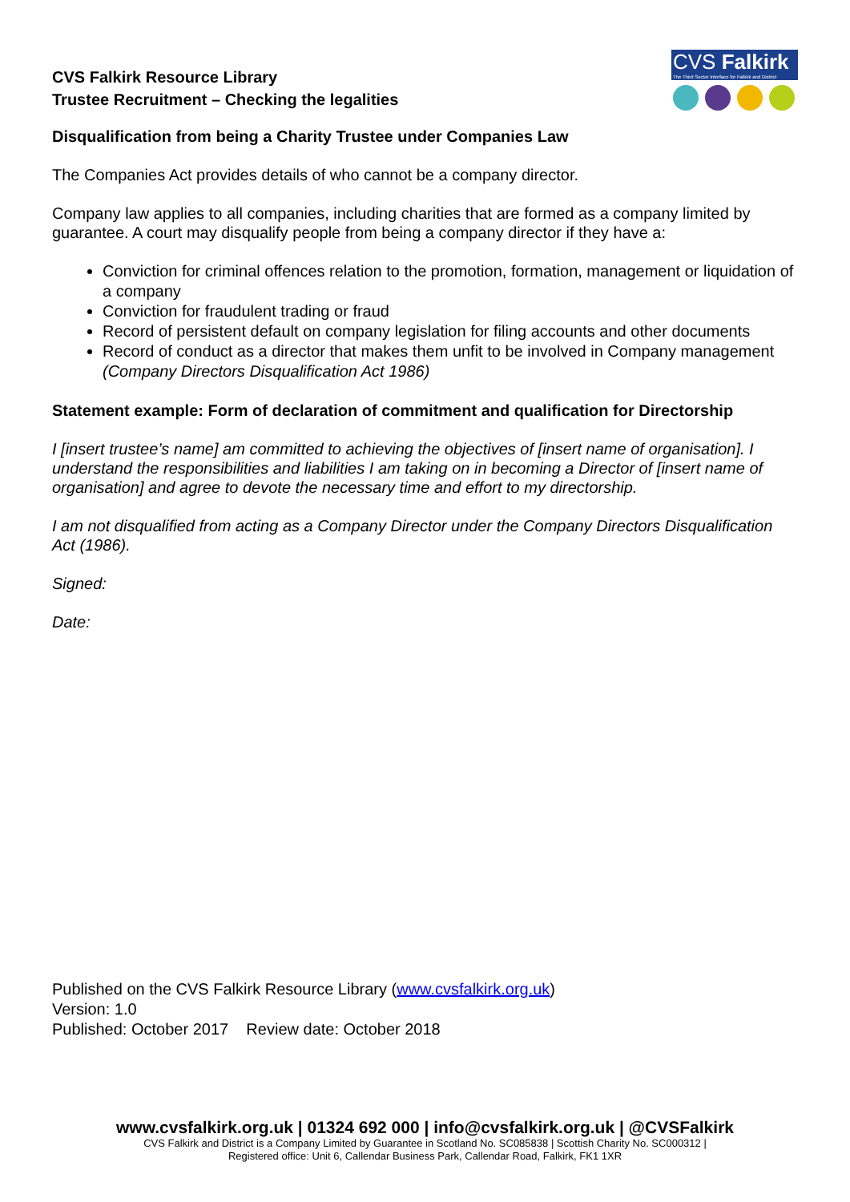CVS Falkirk Resource Library
Trustee Recruitment – Checking the legalities
CVS Falkirk
The Third Sector Interface for Falkirk and District
Disqualification from being a Charity Trustee under Companies Law
The Companies Act provides details of who cannot be a company director.
Company law applies to all companies, including charities that are formed as a company limited by guarantee. A court may disqualify people from being a company director if they have a:
Conviction for criminal offences relation to the promotion, formation, management or liquidation of a company
Conviction for fraudulent trading or fraud
Record of persistent default on company legislation for filing accounts and other documents
Record of conduct as a director that makes them unfit to be involved in Company management
(Company Directors Disqualification Act 1986)
Statement example: Form of declaration of commitment and qualification for Directorship
I [insert trustee’s name] am committed to achieving the objectives of [insert name of organisation]. I understand the responsibilities and liabilities I am taking on in becoming a Director of [insert name of organisation] and agree to devote the necessary time and effort to my directorship.
I am not disqualified from acting as a Company Director under the Company Directors Disqualification Act (1986).
Signed:
Date:
Published on the CVS Falkirk Resource Library (www.cvsfalkirk.org.uk)
Version: 1.0
Published: October 2017 Review date: October 2018
www.cvsfalkirk.org.uk | 01324 692 000 | info@cvsfalkirk.org.uk | @CVSFalkirk
CVS Falkirk and District is a Company Limited by Guarantee in Scotland No. SC085838 | Scottish Charity No. SC000312 |
Registered office: Unit 6, Callendar Business Park, Callendar Road, Falkirk, FK1 1XR